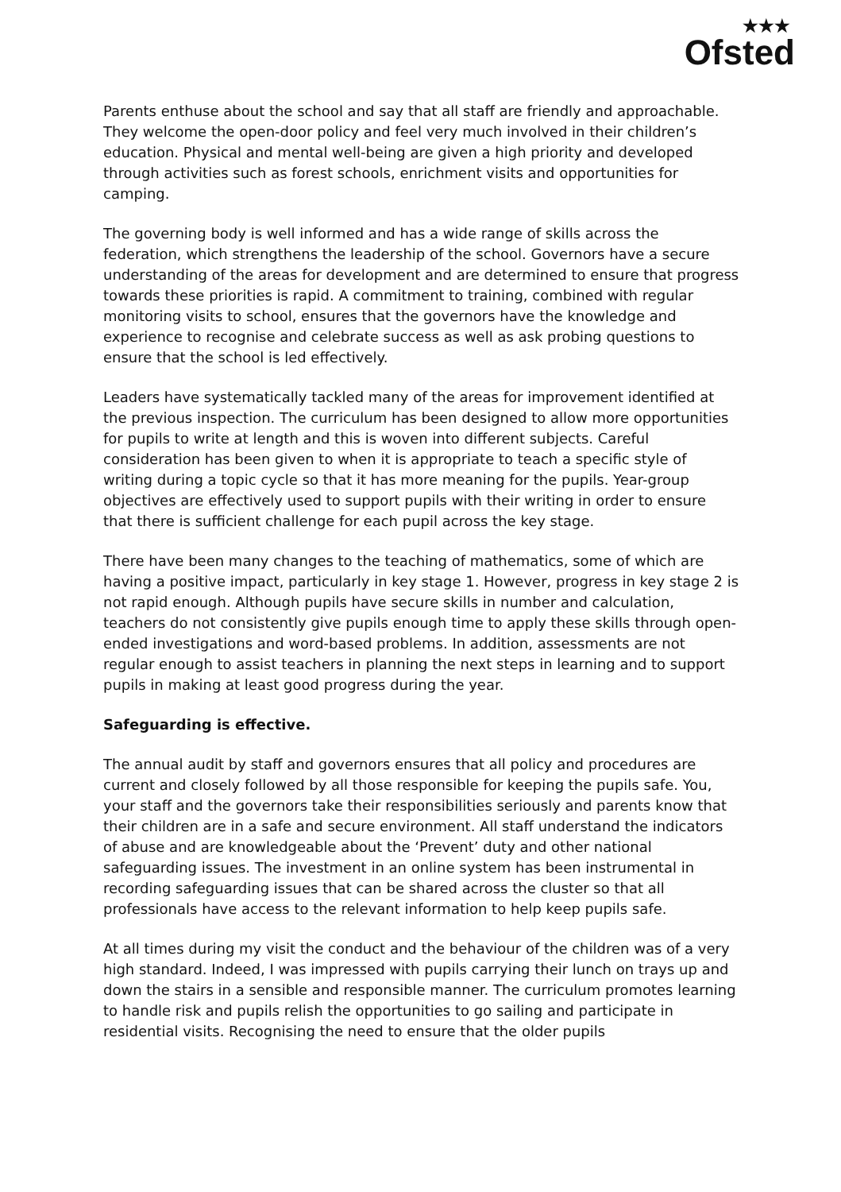★★★
Ofsted
Parents enthuse about the school and say that all staff are friendly and approachable. They welcome the open-door policy and feel very much involved in their children’s education. Physical and mental well-being are given a high priority and developed through activities such as forest schools, enrichment visits and opportunities for camping.
The governing body is well informed and has a wide range of skills across the federation, which strengthens the leadership of the school. Governors have a secure understanding of the areas for development and are determined to ensure that progress towards these priorities is rapid. A commitment to training, combined with regular monitoring visits to school, ensures that the governors have the knowledge and experience to recognise and celebrate success as well as ask probing questions to ensure that the school is led effectively.
Leaders have systematically tackled many of the areas for improvement identified at the previous inspection. The curriculum has been designed to allow more opportunities for pupils to write at length and this is woven into different subjects. Careful consideration has been given to when it is appropriate to teach a specific style of writing during a topic cycle so that it has more meaning for the pupils. Year-group objectives are effectively used to support pupils with their writing in order to ensure that there is sufficient challenge for each pupil across the key stage.
There have been many changes to the teaching of mathematics, some of which are having a positive impact, particularly in key stage 1. However, progress in key stage 2 is not rapid enough. Although pupils have secure skills in number and calculation, teachers do not consistently give pupils enough time to apply these skills through open-ended investigations and word-based problems. In addition, assessments are not regular enough to assist teachers in planning the next steps in learning and to support pupils in making at least good progress during the year.
Safeguarding is effective.
The annual audit by staff and governors ensures that all policy and procedures are current and closely followed by all those responsible for keeping the pupils safe. You, your staff and the governors take their responsibilities seriously and parents know that their children are in a safe and secure environment. All staff understand the indicators of abuse and are knowledgeable about the ‘Prevent’ duty and other national safeguarding issues. The investment in an online system has been instrumental in recording safeguarding issues that can be shared across the cluster so that all professionals have access to the relevant information to help keep pupils safe.
At all times during my visit the conduct and the behaviour of the children was of a very high standard. Indeed, I was impressed with pupils carrying their lunch on trays up and down the stairs in a sensible and responsible manner. The curriculum promotes learning to handle risk and pupils relish the opportunities to go sailing and participate in residential visits. Recognising the need to ensure that the older pupils